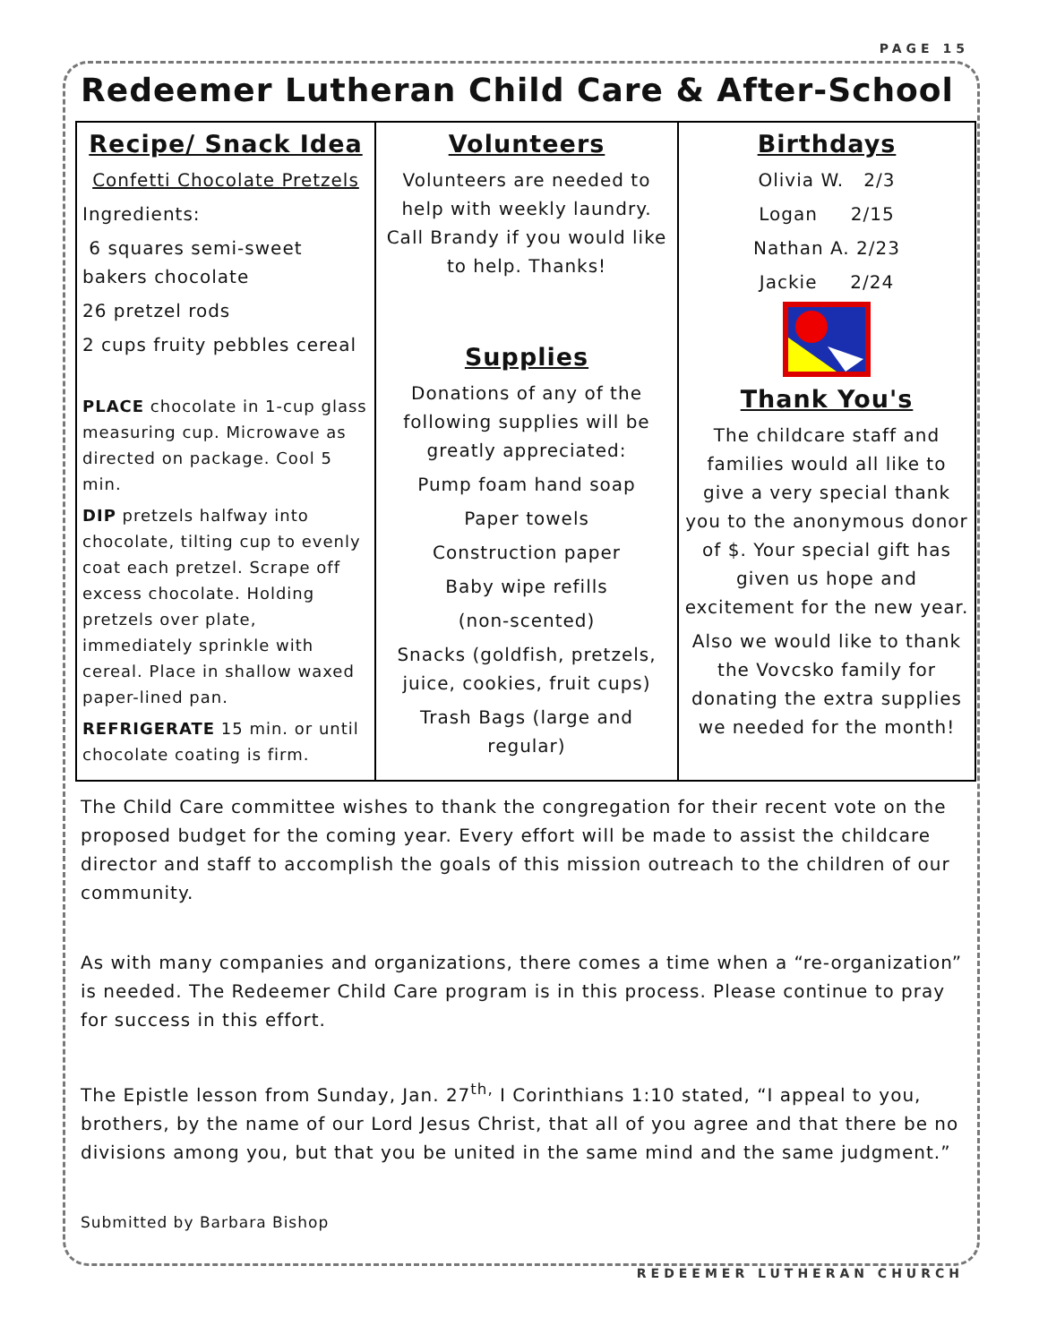PAGE 15
Redeemer Lutheran Child Care & After-School
| Recipe/ Snack Idea Confetti Chocolate Pretzels Ingredients: 6 squares semi-sweet bakers chocolate 26 pretzel rods 2 cups fruity pebbles cereal PLACE chocolate in 1-cup glass measuring cup. Microwave as directed on package. Cool 5 min. DIP pretzels halfway into chocolate, tilting cup to evenly coat each pretzel. Scrape off excess chocolate. Holding pretzels over plate, immediately sprinkle with cereal. Place in shallow waxed paper-lined pan. REFRIGERATE 15 min. or until chocolate coating is firm. | Volunteers Volunteers are needed to help with weekly laundry. Call Brandy if you would like to help. Thanks! Supplies Donations of any of the following supplies will be greatly appreciated: Pump foam hand soap Paper towels Construction paper Baby wipe refills (non-scented) Snacks (goldfish, pretzels, juice, cookies, fruit cups) Trash Bags (large and regular) | Birthdays Olivia W. 2/3 Logan 2/15 Nathan A. 2/23 Jackie 2/24 Thank You's The childcare staff and families would all like to give a very special thank you to the anonymous donor of $. Your special gift has given us hope and excitement for the new year. Also we would like to thank the Vovcsko family for donating the extra supplies we needed for the month! |
The Child Care committee wishes to thank the congregation for their recent vote on the proposed budget for the coming year. Every effort will be made to assist the childcare director and staff to accomplish the goals of this mission outreach to the children of our community.
As with many companies and organizations, there comes a time when a “re-organization” is needed. The Redeemer Child Care program is in this process. Please continue to pray for success in this effort.
The Epistle lesson from Sunday, Jan. 27<sup>th,</sup> I Corinthians 1:10 stated, “I appeal to you, brothers, by the name of our Lord Jesus Christ, that all of you agree and that there be no divisions among you, but that you be united in the same mind and the same judgment.”
Submitted by Barbara Bishop
REDEEMER LUTHERAN CHURCH